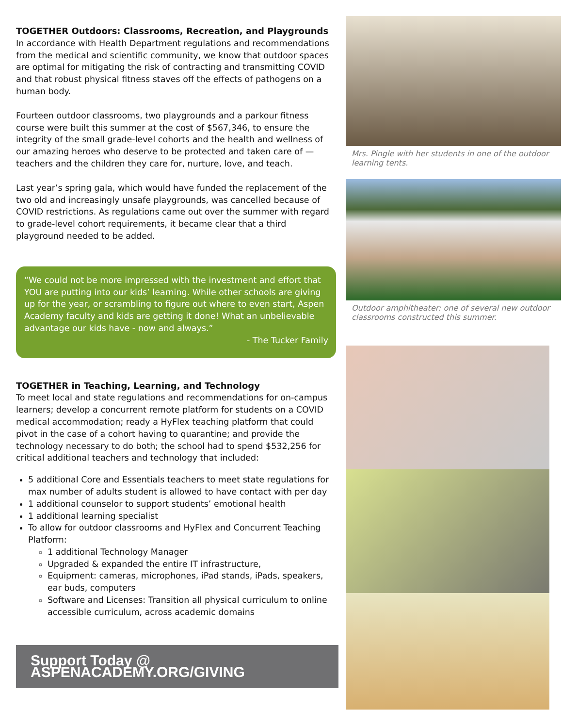TOGETHER Outdoors: Classrooms, Recreation, and Playgrounds
In accordance with Health Department regulations and recommendations from the medical and scientific community, we know that outdoor spaces are optimal for mitigating the risk of contracting and transmitting COVID and that robust physical fitness staves off the effects of pathogens on a human body.
Fourteen outdoor classrooms, two playgrounds and a parkour fitness course were built this summer at the cost of $567,346, to ensure the integrity of the small grade-level cohorts and the health and wellness of our amazing heroes who deserve to be protected and taken care of — teachers and the children they care for, nurture, love, and teach.
Last year’s spring gala, which would have funded the replacement of the two old and increasingly unsafe playgrounds, was cancelled because of COVID restrictions. As regulations came out over the summer with regard to grade-level cohort requirements, it became clear that a third playground needed to be added.
“We could not be more impressed with the investment and effort that YOU are putting into our kids’ learning. While other schools are giving up for the year, or scrambling to figure out where to even start, Aspen Academy faculty and kids are getting it done! What an unbelievable advantage our kids have - now and always.”
- The Tucker Family
TOGETHER in Teaching, Learning, and Technology
To meet local and state regulations and recommendations for on-campus learners; develop a concurrent remote platform for students on a COVID medical accommodation; ready a HyFlex teaching platform that could pivot in the case of a cohort having to quarantine; and provide the technology necessary to do both; the school had to spend $532,256 for critical additional teachers and technology that included:
5 additional Core and Essentials teachers to meet state regulations for max number of adults student is allowed to have contact with per day
1 additional counselor to support students’ emotional health
1 additional learning specialist
To allow for outdoor classrooms and HyFlex and Concurrent Teaching Platform:
1 additional Technology Manager
Upgraded & expanded the entire IT infrastructure,
Equipment: cameras, microphones, iPad stands, iPads, speakers, ear buds, computers
Software and Licenses: Transition all physical curriculum to online accessible curriculum, across academic domains
Support Today @ ASPENACADEMY.ORG/GIVING
Mrs. Pingle with her students in one of the outdoor learning tents.
Outdoor amphitheater: one of several new outdoor classrooms constructed this summer.